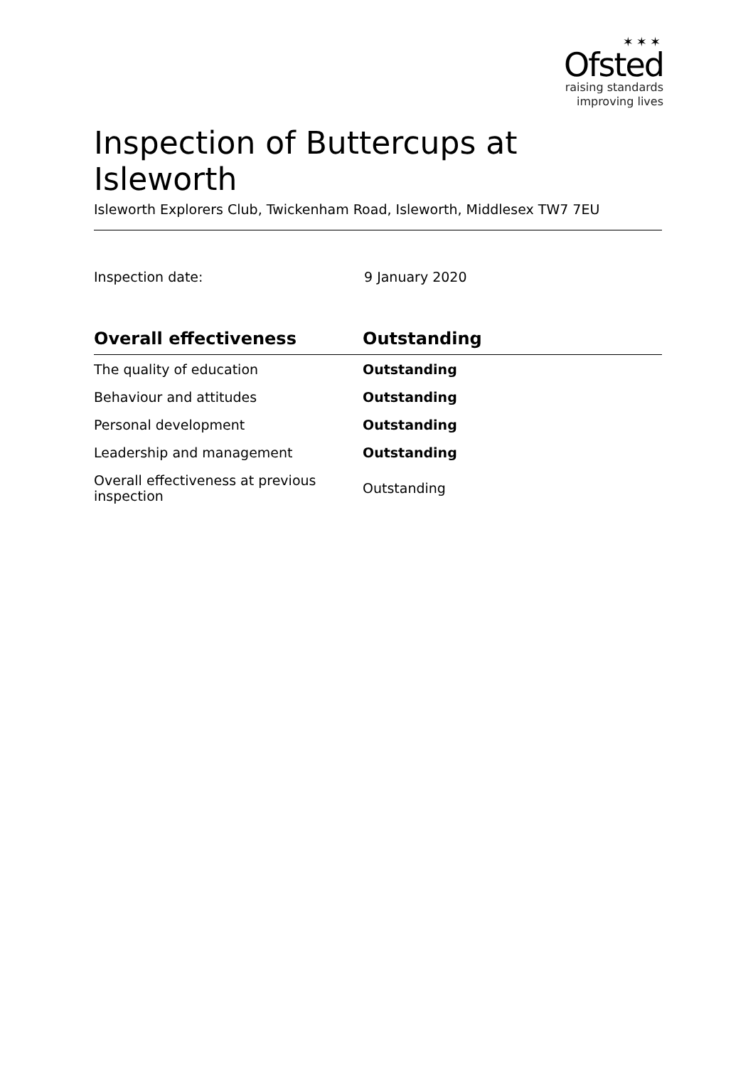✶✶✶
Ofsted
raising standards
improving lives
Inspection of Buttercups at Isleworth
Isleworth Explorers Club, Twickenham Road, Isleworth, Middlesex TW7 7EU
Inspection date: 9 January 2020
| Overall effectiveness | Outstanding |
| --- | --- |
| The quality of education | Outstanding |
| Behaviour and attitudes | Outstanding |
| Personal development | Outstanding |
| Leadership and management | Outstanding |
| Overall effectiveness at previous inspection | Outstanding |